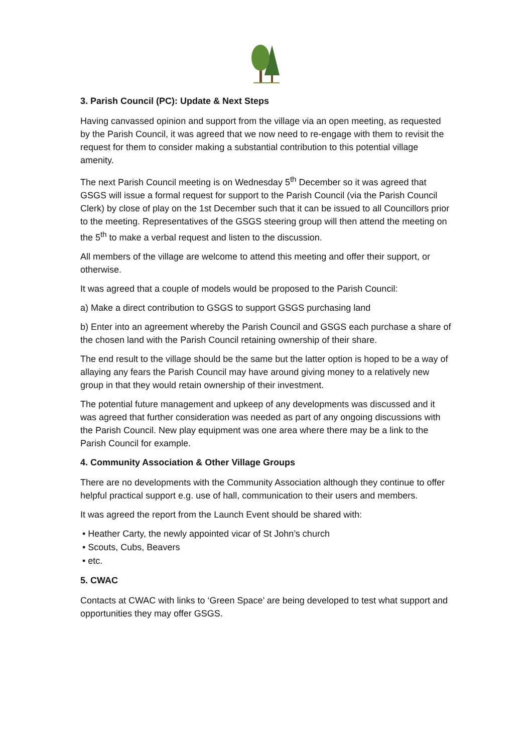3. Parish Council (PC): Update & Next Steps
Having canvassed opinion and support from the village via an open meeting, as requested by the Parish Council, it was agreed that we now need to re-engage with them to revisit the request for them to consider making a substantial contribution to this potential village amenity.
The next Parish Council meeting is on Wednesday 5<sup>th</sup> December so it was agreed that GSGS will issue a formal request for support to the Parish Council (via the Parish Council Clerk) by close of play on the 1st December such that it can be issued to all Councillors prior to the meeting. Representatives of the GSGS steering group will then attend the meeting on the 5<sup>th</sup> to make a verbal request and listen to the discussion.
All members of the village are welcome to attend this meeting and offer their support, or otherwise.
It was agreed that a couple of models would be proposed to the Parish Council:
a) Make a direct contribution to GSGS to support GSGS purchasing land
b) Enter into an agreement whereby the Parish Council and GSGS each purchase a share of the chosen land with the Parish Council retaining ownership of their share.
The end result to the village should be the same but the latter option is hoped to be a way of allaying any fears the Parish Council may have around giving money to a relatively new group in that they would retain ownership of their investment.
The potential future management and upkeep of any developments was discussed and it was agreed that further consideration was needed as part of any ongoing discussions with the Parish Council. New play equipment was one area where there may be a link to the Parish Council for example.
4. Community Association & Other Village Groups
There are no developments with the Community Association although they continue to offer helpful practical support e.g. use of hall, communication to their users and members.
It was agreed the report from the Launch Event should be shared with:
• Heather Carty, the newly appointed vicar of St John’s church
• Scouts, Cubs, Beavers
• etc.
5. CWAC
Contacts at CWAC with links to ‘Green Space’ are being developed to test what support and opportunities they may offer GSGS.